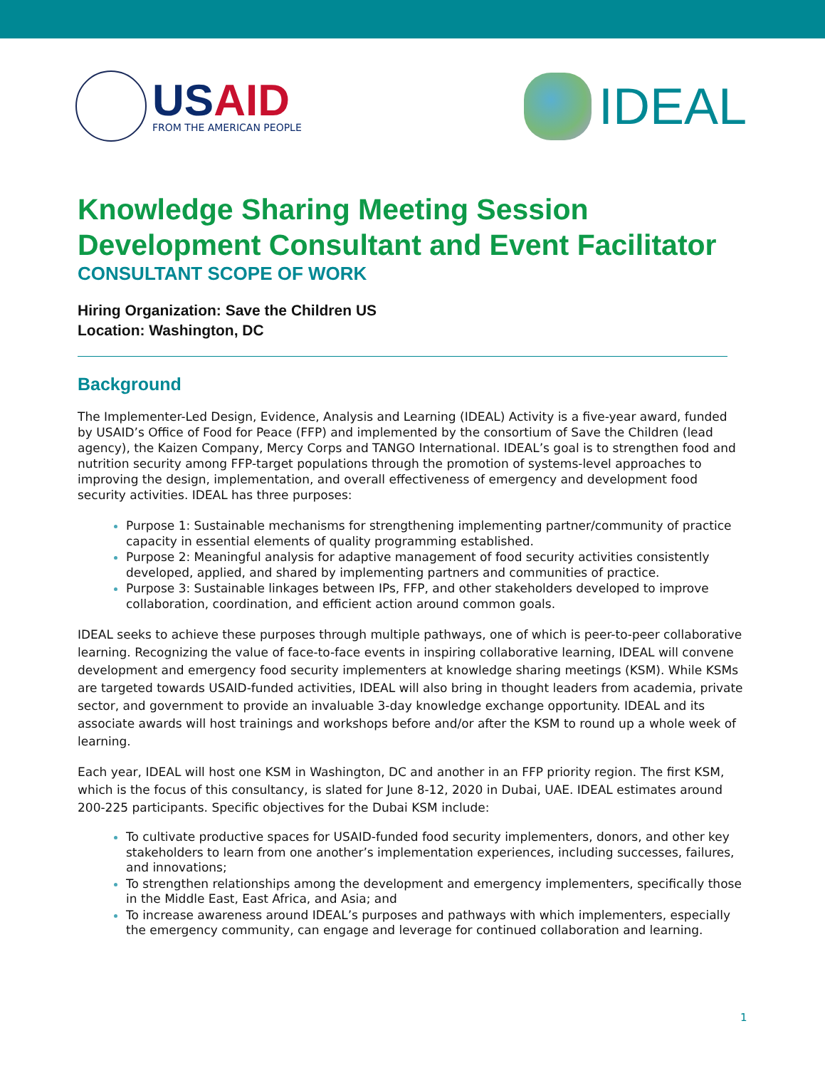US AID
FROM THE AMERICAN PEOPLE
IDEAL
Knowledge Sharing Meeting Session Development Consultant and Event Facilitator
CONSULTANT SCOPE OF WORK
Hiring Organization: Save the Children US
Location: Washington, DC
Background
The Implementer-Led Design, Evidence, Analysis and Learning (IDEAL) Activity is a five-year award, funded by USAID’s Office of Food for Peace (FFP) and implemented by the consortium of Save the Children (lead agency), the Kaizen Company, Mercy Corps and TANGO International. IDEAL’s goal is to strengthen food and nutrition security among FFP-target populations through the promotion of systems-level approaches to improving the design, implementation, and overall effectiveness of emergency and development food security activities. IDEAL has three purposes:
Purpose 1: Sustainable mechanisms for strengthening implementing partner/community of practice capacity in essential elements of quality programming established.
Purpose 2: Meaningful analysis for adaptive management of food security activities consistently developed, applied, and shared by implementing partners and communities of practice.
Purpose 3: Sustainable linkages between IPs, FFP, and other stakeholders developed to improve collaboration, coordination, and efficient action around common goals.
IDEAL seeks to achieve these purposes through multiple pathways, one of which is peer-to-peer collaborative learning. Recognizing the value of face-to-face events in inspiring collaborative learning, IDEAL will convene development and emergency food security implementers at knowledge sharing meetings (KSM). While KSMs are targeted towards USAID-funded activities, IDEAL will also bring in thought leaders from academia, private sector, and government to provide an invaluable 3-day knowledge exchange opportunity. IDEAL and its associate awards will host trainings and workshops before and/or after the KSM to round up a whole week of learning.
Each year, IDEAL will host one KSM in Washington, DC and another in an FFP priority region. The first KSM, which is the focus of this consultancy, is slated for June 8-12, 2020 in Dubai, UAE. IDEAL estimates around 200-225 participants. Specific objectives for the Dubai KSM include:
To cultivate productive spaces for USAID-funded food security implementers, donors, and other key stakeholders to learn from one another’s implementation experiences, including successes, failures, and innovations;
To strengthen relationships among the development and emergency implementers, specifically those in the Middle East, East Africa, and Asia; and
To increase awareness around IDEAL’s purposes and pathways with which implementers, especially the emergency community, can engage and leverage for continued collaboration and learning.
1